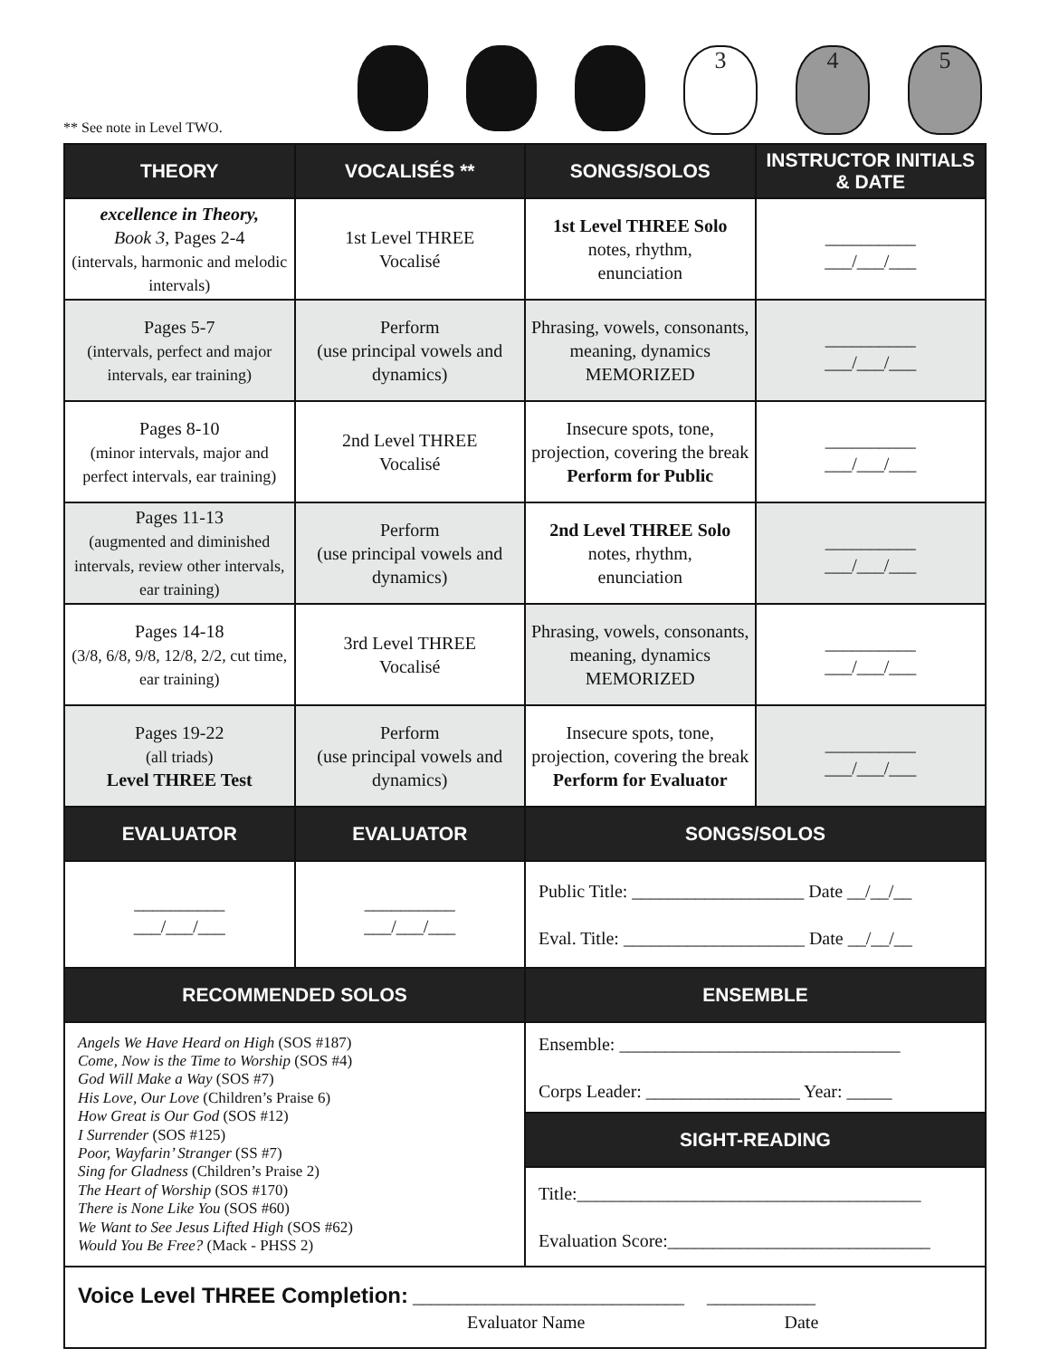** See note in Level TWO.
3 4 5
| THEORY | VOCALISÉS ** | SONGS/SOLOS | INSTRUCTOR INITIALS & DATE |
| --- | --- | --- | --- |
| excellence in Theory, Book 3, Pages 2-4 (intervals, harmonic and melodic intervals) | 1st Level THREE Vocalisé | 1st Level THREE Solo notes, rhythm, enunciation | __________ ___/___/___ |
| Pages 5-7 (intervals, perfect and major intervals, ear training) | Perform (use principal vowels and dynamics) | Phrasing, vowels, consonants, meaning, dynamics MEMORIZED | __________ ___/___/___ |
| Pages 8-10 (minor intervals, major and perfect intervals, ear training) | 2nd Level THREE Vocalisé | Insecure spots, tone, projection, covering the break Perform for Public | __________ ___/___/___ |
| Pages 11-13 (augmented and diminished intervals, review other intervals, ear training) | Perform (use principal vowels and dynamics) | 2nd Level THREE Solo notes, rhythm, enunciation | __________ ___/___/___ |
| Pages 14-18 (3/8, 6/8, 9/8, 12/8, 2/2, cut time, ear training) | 3rd Level THREE Vocalisé | Phrasing, vowels, consonants, meaning, dynamics MEMORIZED | __________ ___/___/___ |
| Pages 19-22 (all triads) Level THREE Test | Perform (use principal vowels and dynamics) | Insecure spots, tone, projection, covering the break Perform for Evaluator | __________ ___/___/___ |
| EVALUATOR | EVALUATOR | SONGS/SOLOS | |
| __________ ___/___/___ | __________ ___/___/___ | Public Title: ___________________ Date __/__/__ Eval. Title: ____________________ Date __/__/__ | |
| RECOMMENDED SOLOS | | ENSEMBLE | |
| Angels We Have Heard on High (SOS #187) Come, Now is the Time to Worship (SOS #4) God Will Make a Way (SOS #7) His Love, Our Love (Children’s Praise 6) How Great is Our God (SOS #12) I Surrender (SOS #125) Poor, Wayfarin’ Stranger (SS #7) Sing for Gladness (Children’s Praise 2) The Heart of Worship (SOS #170) There is None Like You (SOS #60) We Want to See Jesus Lifted High (SOS #62) Would You Be Free? (Mack - PHSS 2) | | Ensemble: _______________________________ Corps Leader: _________________ Year: _____ | |
| | | SIGHT-READING | |
| | | Title:______________________________________ Evaluation Score:_____________________________ | |
| Voice Level THREE Completion: ______________________________ ____________ Evaluator Name Date | | | |